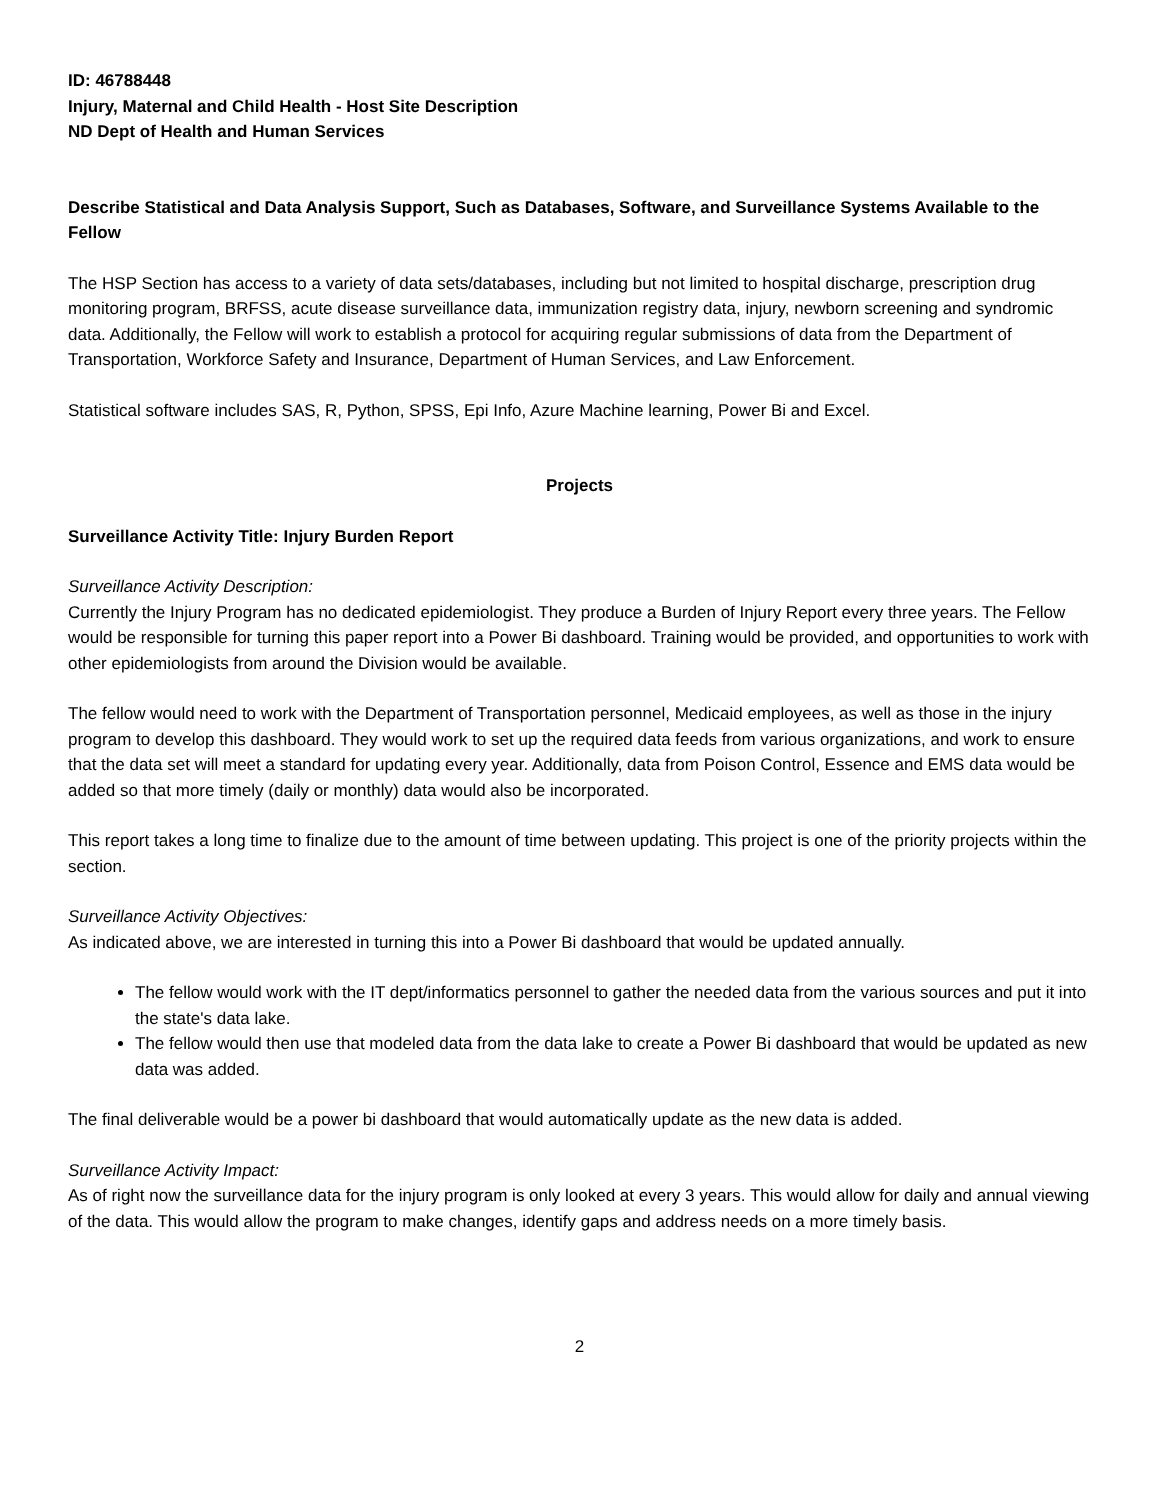ID: 46788448
Injury, Maternal and Child Health - Host Site Description
ND Dept of Health and Human Services
Describe Statistical and Data Analysis Support, Such as Databases, Software, and Surveillance Systems Available to the Fellow
The HSP Section has access to a variety of data sets/databases, including but not limited to hospital discharge, prescription drug monitoring program, BRFSS, acute disease surveillance data, immunization registry data, injury, newborn screening and syndromic data. Additionally, the Fellow will work to establish a protocol for acquiring regular submissions of data from the Department of Transportation, Workforce Safety and Insurance, Department of Human Services, and Law Enforcement.
Statistical software includes SAS, R, Python, SPSS, Epi Info, Azure Machine learning, Power Bi and Excel.
Projects
Surveillance Activity Title: Injury Burden Report
Surveillance Activity Description:
Currently the Injury Program has no dedicated epidemiologist. They produce a Burden of Injury Report every three years. The Fellow would be responsible for turning this paper report into a Power Bi dashboard. Training would be provided, and opportunities to work with other epidemiologists from around the Division would be available.
The fellow would need to work with the Department of Transportation personnel, Medicaid employees, as well as those in the injury program to develop this dashboard. They would work to set up the required data feeds from various organizations, and work to ensure that the data set will meet a standard for updating every year. Additionally, data from Poison Control, Essence and EMS data would be added so that more timely (daily or monthly) data would also be incorporated.
This report takes a long time to finalize due to the amount of time between updating. This project is one of the priority projects within the section.
Surveillance Activity Objectives:
As indicated above, we are interested in turning this into a Power Bi dashboard that would be updated annually.
The fellow would work with the IT dept/informatics personnel to gather the needed data from the various sources and put it into the state's data lake.
The fellow would then use that modeled data from the data lake to create a Power Bi dashboard that would be updated as new data was added.
The final deliverable would be a power bi dashboard that would automatically update as the new data is added.
Surveillance Activity Impact:
As of right now the surveillance data for the injury program is only looked at every 3 years. This would allow for daily and annual viewing of the data. This would allow the program to make changes, identify gaps and address needs on a more timely basis.
2